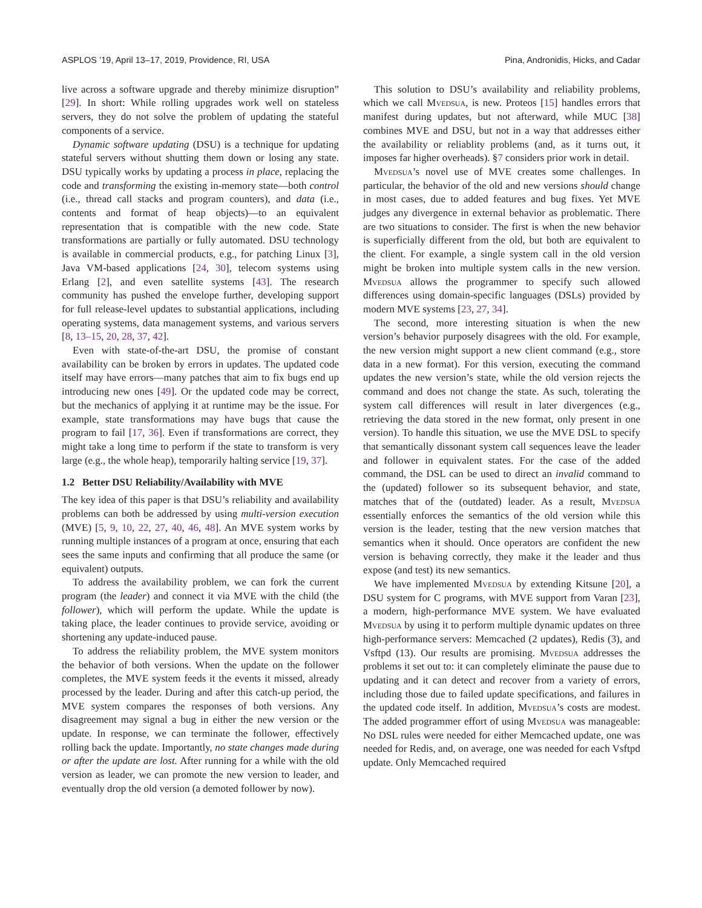ASPLOS ’19, April 13–17, 2019, Providence, RI, USA Pina, Andronidis, Hicks, and Cadar
live across a software upgrade and thereby minimize disruption” [29]. In short: While rolling upgrades work well on stateless servers, they do not solve the problem of updating the stateful components of a service.
Dynamic software updating (DSU) is a technique for updating stateful servers without shutting them down or losing any state. DSU typically works by updating a process in place, replacing the code and transforming the existing in-memory state—both control (i.e., thread call stacks and program counters), and data (i.e., contents and format of heap objects)—to an equivalent representation that is compatible with the new code. State transformations are partially or fully automated. DSU technology is available in commercial products, e.g., for patching Linux [3], Java VM-based applications [24, 30], telecom systems using Erlang [2], and even satellite systems [43]. The research community has pushed the envelope further, developing support for full release-level updates to substantial applications, including operating systems, data management systems, and various servers [8, 13–15, 20, 28, 37, 42].
Even with state-of-the-art DSU, the promise of constant availability can be broken by errors in updates. The updated code itself may have errors—many patches that aim to fix bugs end up introducing new ones [49]. Or the updated code may be correct, but the mechanics of applying it at runtime may be the issue. For example, state transformations may have bugs that cause the program to fail [17, 36]. Even if transformations are correct, they might take a long time to perform if the state to transform is very large (e.g., the whole heap), temporarily halting service [19, 37].
1.2 Better DSU Reliability/Availability with MVE
The key idea of this paper is that DSU’s reliability and availability problems can both be addressed by using multi-version execution (MVE) [5, 9, 10, 22, 27, 40, 46, 48]. An MVE system works by running multiple instances of a program at once, ensuring that each sees the same inputs and confirming that all produce the same (or equivalent) outputs.
To address the availability problem, we can fork the current program (the leader) and connect it via MVE with the child (the follower), which will perform the update. While the update is taking place, the leader continues to provide service, avoiding or shortening any update-induced pause.
To address the reliability problem, the MVE system monitors the behavior of both versions. When the update on the follower completes, the MVE system feeds it the events it missed, already processed by the leader. During and after this catch-up period, the MVE system compares the responses of both versions. Any disagreement may signal a bug in either the new version or the update. In response, we can terminate the follower, effectively rolling back the update. Importantly, no state changes made during or after the update are lost. After running for a while with the old version as leader, we can promote the new version to leader, and eventually drop the old version (a demoted follower by now).
This solution to DSU’s availability and reliability problems, which we call Mvedsua, is new. Proteos [15] handles errors that manifest during updates, but not afterward, while MUC [38] combines MVE and DSU, but not in a way that addresses either the availability or reliablity problems (and, as it turns out, it imposes far higher overheads). §7 considers prior work in detail.
Mvedsua’s novel use of MVE creates some challenges. In particular, the behavior of the old and new versions should change in most cases, due to added features and bug fixes. Yet MVE judges any divergence in external behavior as problematic. There are two situations to consider. The first is when the new behavior is superficially different from the old, but both are equivalent to the client. For example, a single system call in the old version might be broken into multiple system calls in the new version. Mvedsua allows the programmer to specify such allowed differences using domain-specific languages (DSLs) provided by modern MVE systems [23, 27, 34].
The second, more interesting situation is when the new version’s behavior purposely disagrees with the old. For example, the new version might support a new client command (e.g., store data in a new format). For this version, executing the command updates the new version’s state, while the old version rejects the command and does not change the state. As such, tolerating the system call differences will result in later divergences (e.g., retrieving the data stored in the new format, only present in one version). To handle this situation, we use the MVE DSL to specify that semantically dissonant system call sequences leave the leader and follower in equivalent states. For the case of the added command, the DSL can be used to direct an invalid command to the (updated) follower so its subsequent behavior, and state, matches that of the (outdated) leader. As a result, Mvedsua essentially enforces the semantics of the old version while this version is the leader, testing that the new version matches that semantics when it should. Once operators are confident the new version is behaving correctly, they make it the leader and thus expose (and test) its new semantics.
We have implemented Mvedsua by extending Kitsune [20], a DSU system for C programs, with MVE support from Varan [23], a modern, high-performance MVE system. We have evaluated Mvedsua by using it to perform multiple dynamic updates on three high-performance servers: Memcached (2 updates), Redis (3), and Vsftpd (13). Our results are promising. Mvedsua addresses the problems it set out to: it can completely eliminate the pause due to updating and it can detect and recover from a variety of errors, including those due to failed update specifications, and failures in the updated code itself. In addition, Mvedsua’s costs are modest. The added programmer effort of using Mvedsua was manageable: No DSL rules were needed for either Memcached update, one was needed for Redis, and, on average, one was needed for each Vsftpd update. Only Memcached required